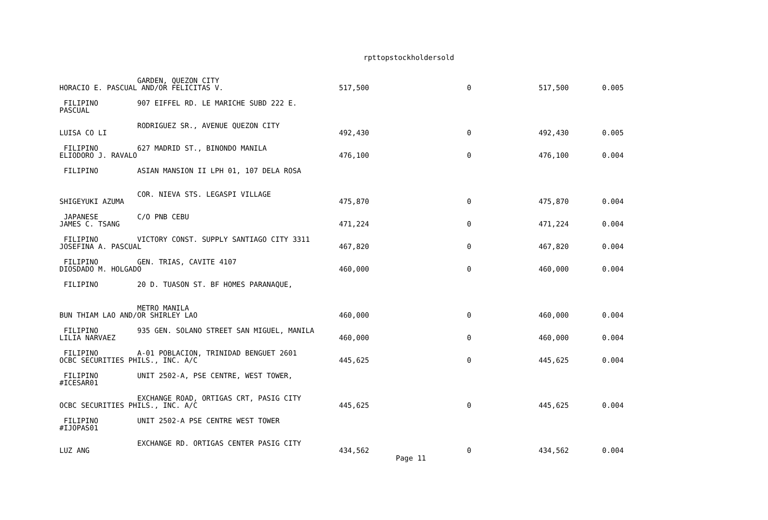rpttopstockholdersold
GARDEN, QUEZON CITY
HORACIO E. PASCUAL AND/OR FELICITAS V.
517,500
0
517,500
0.005
FILIPINO
907 EIFFEL RD. LE MARICHE SUBD 222 E.
PASCUAL
RODRIGUEZ SR., AVENUE QUEZON CITY
LUISA CO LI
492,430
0
492,430
0.005
FILIPINO
627 MADRID ST., BINONDO MANILA
ELIODORO J. RAVALO
476,100
0
476,100
0.004
FILIPINO
ASIAN MANSION II LPH 01, 107 DELA ROSA
COR. NIEVA STS. LEGASPI VILLAGE
SHIGEYUKI AZUMA
475,870
0
475,870
0.004
JAPANESE
C/O PNB CEBU
JAMES C. TSANG
471,224
0
471,224
0.004
FILIPINO
VICTORY CONST. SUPPLY SANTIAGO CITY 3311
JOSEFINA A. PASCUAL
467,820
0
467,820
0.004
FILIPINO
GEN. TRIAS, CAVITE 4107
DIOSDADO M. HOLGADO
460,000
0
460,000
0.004
FILIPINO
20 D. TUASON ST. BF HOMES PARANAQUE,
METRO MANILA
BUN THIAM LAO AND/OR SHIRLEY LAO
460,000
0
460,000
0.004
FILIPINO
935 GEN. SOLANO STREET SAN MIGUEL, MANILA
LILIA NARVAEZ
460,000
0
460,000
0.004
FILIPINO
A-01 POBLACION, TRINIDAD BENGUET 2601
OCBC SECURITIES PHILS., INC. A/C
445,625
0
445,625
0.004
FILIPINO
UNIT 2502-A, PSE CENTRE, WEST TOWER,
#ICESAR01
EXCHANGE ROAD, ORTIGAS CRT, PASIG CITY
OCBC SECURITIES PHILS., INC. A/C
445,625
0
445,625
0.004
FILIPINO
UNIT 2502-A PSE CENTRE WEST TOWER
#IJOPAS01
EXCHANGE RD. ORTIGAS CENTER PASIG CITY
LUZ ANG
434,562
0
434,562
0.004
Page 11